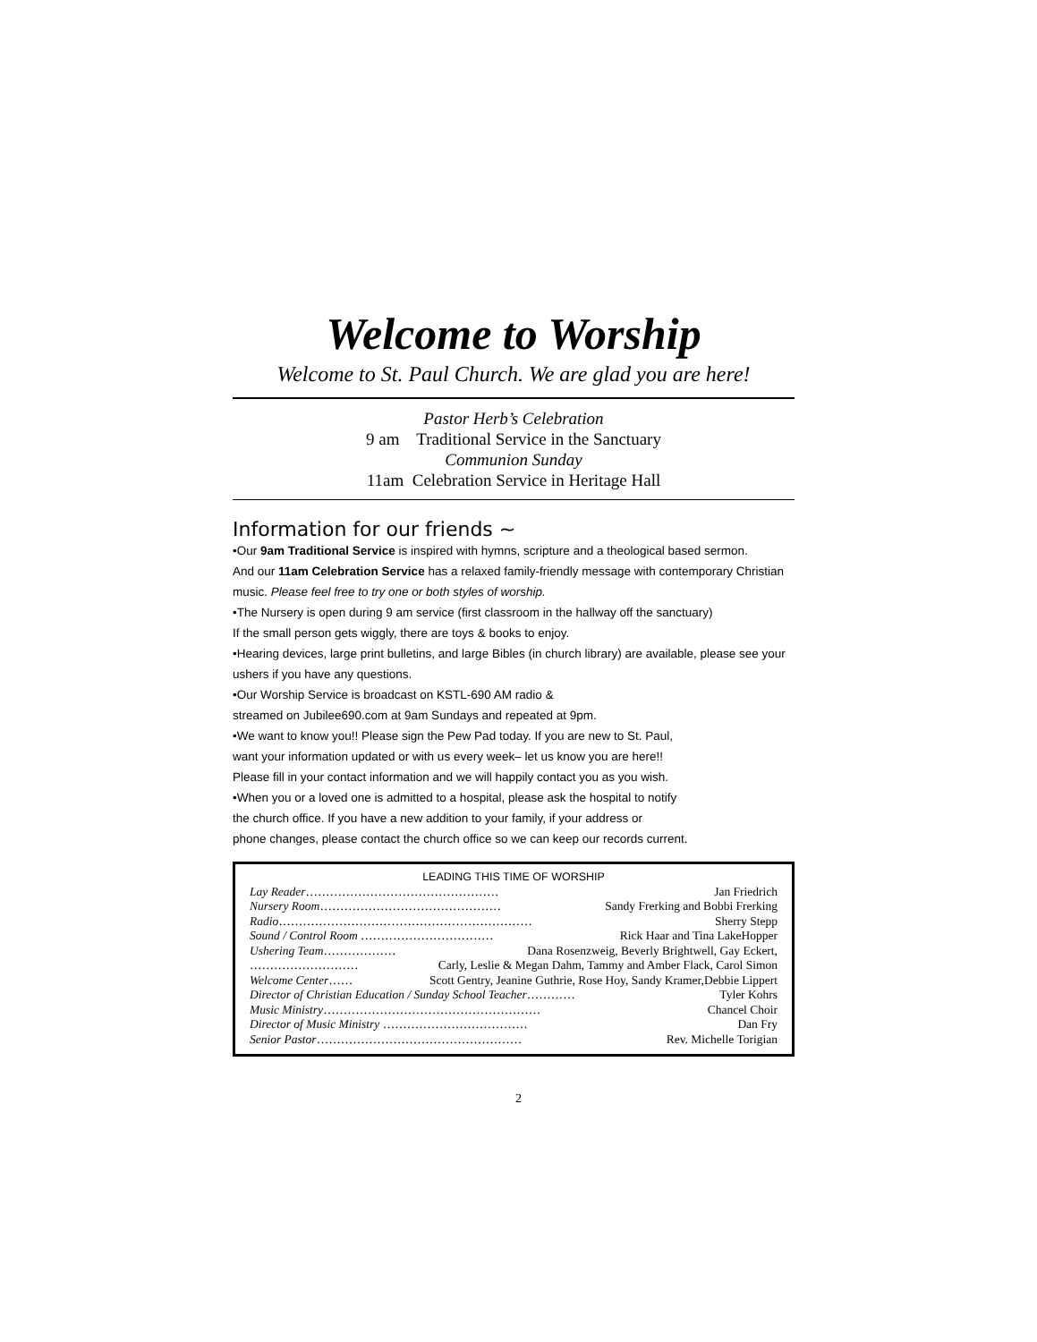Welcome to Worship
Welcome to St. Paul Church. We are glad you are here!
Pastor Herb’s Celebration
9 am Traditional Service in the Sanctuary
Communion Sunday
11am Celebration Service in Heritage Hall
Information for our friends ~
•Our 9am Traditional Service is inspired with hymns, scripture and a theological based sermon.
And our 11am Celebration Service has a relaxed family-friendly message with contemporary Christian music. Please feel free to try one or both styles of worship.
•The Nursery is open during 9 am service (first classroom in the hallway off the sanctuary)
If the small person gets wiggly, there are toys & books to enjoy.
•Hearing devices, large print bulletins, and large Bibles (in church library) are available, please see your ushers if you have any questions.
•Our Worship Service is broadcast on KSTL-690 AM radio &
streamed on Jubilee690.com at 9am Sundays and repeated at 9pm.
•We want to know you!! Please sign the Pew Pad today. If you are new to St. Paul,
want your information updated or with us every week– let us know you are here!!
Please fill in your contact information and we will happily contact you as you wish.
•When you or a loved one is admitted to a hospital, please ask the hospital to notify
the church office. If you have a new addition to your family, if your address or
phone changes, please contact the church office so we can keep our records current.
LEADING THIS TIME OF WORSHIP
Lay Reader………………………………………… Jan Friedrich
Nursery Room……………………………………… Sandy Frerking and Bobbi Frerking
Radio……………………………………………………… Sherry Stepp
Sound / Control Room …………………………… Rick Haar and Tina LakeHopper
Ushering Team……………… Dana Rosenzweig, Beverly Brightwell, Gay Eckert,
……………………… Carly, Leslie & Megan Dahm, Tammy and Amber Flack, Carol Simon
Welcome Center…… Scott Gentry, Jeanine Guthrie, Rose Hoy, Sandy Kramer,Debbie Lippert
Director of Christian Education / Sunday School Teacher………… Tyler Kohrs
Music Ministry……………………………………………… Chancel Choir
Director of Music Ministry ……………………………… Dan Fry
Senior Pastor…………………………………………… Rev. Michelle Torigian
2